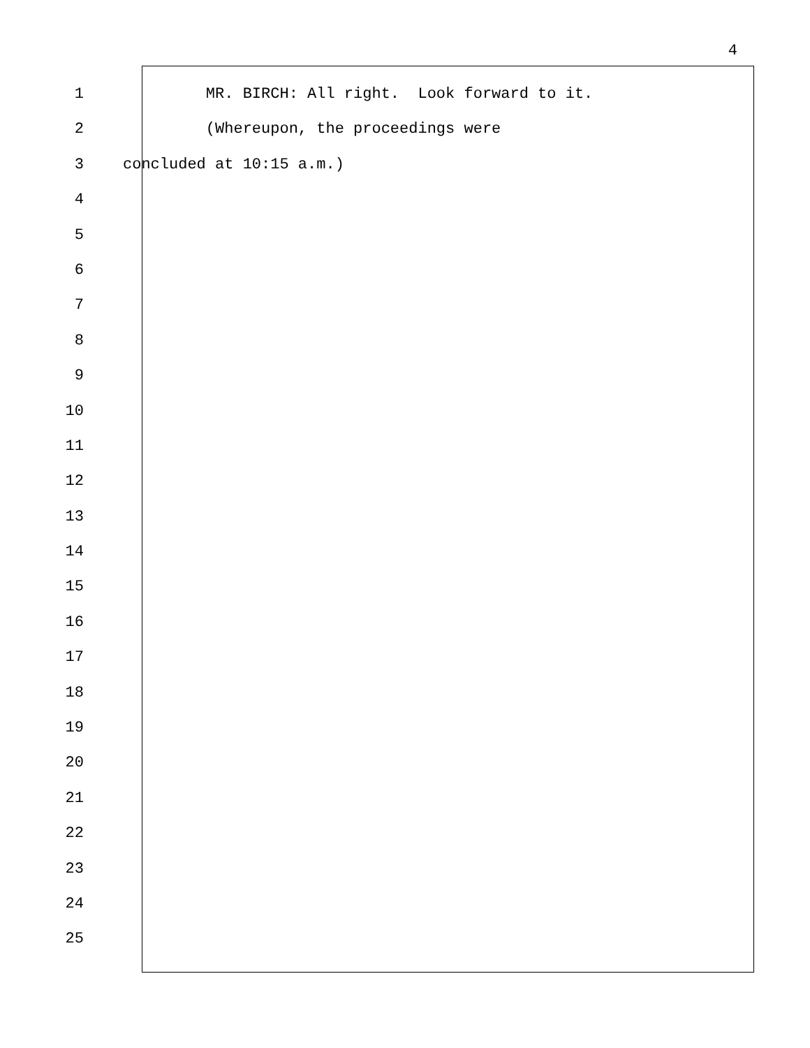4
1 MR. BIRCH: All right. Look forward to it.
2 (Whereupon, the proceedings were
3 concluded at 10:15 a.m.)
4
5
6
7
8
9
10
11
12
13
14
15
16
17
18
19
20
21
22
23
24
25